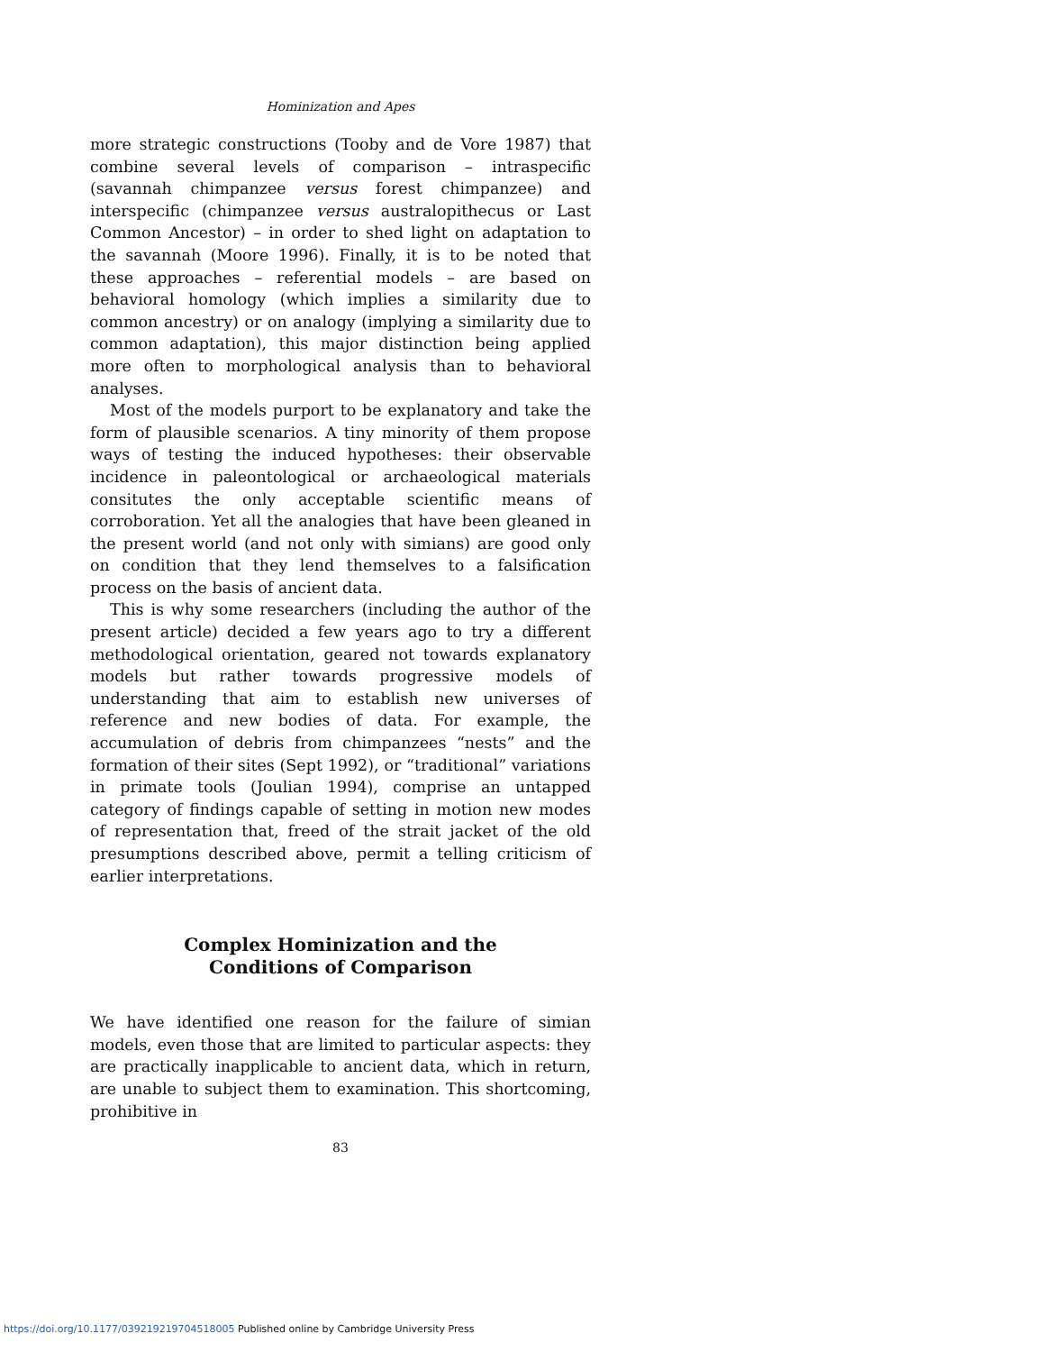Hominization and Apes
more strategic constructions (Tooby and de Vore 1987) that combine several levels of comparison – intraspecific (savannah chimpanzee versus forest chimpanzee) and interspecific (chimpanzee versus australopithecus or Last Common Ancestor) – in order to shed light on adaptation to the savannah (Moore 1996). Finally, it is to be noted that these approaches – referential models – are based on behavioral homology (which implies a similarity due to common ancestry) or on analogy (implying a similarity due to common adaptation), this major distinction being applied more often to morphological analysis than to behavioral analyses.
Most of the models purport to be explanatory and take the form of plausible scenarios. A tiny minority of them propose ways of testing the induced hypotheses: their observable incidence in paleontological or archaeological materials consitutes the only acceptable scientific means of corroboration. Yet all the analogies that have been gleaned in the present world (and not only with simians) are good only on condition that they lend themselves to a falsification process on the basis of ancient data.
This is why some researchers (including the author of the present article) decided a few years ago to try a different methodological orientation, geared not towards explanatory models but rather towards progressive models of understanding that aim to establish new universes of reference and new bodies of data. For example, the accumulation of debris from chimpanzees “nests” and the formation of their sites (Sept 1992), or “traditional” variations in primate tools (Joulian 1994), comprise an untapped category of findings capable of setting in motion new modes of representation that, freed of the strait jacket of the old presumptions described above, permit a telling criticism of earlier interpretations.
Complex Hominization and the
Conditions of Comparison
We have identified one reason for the failure of simian models, even those that are limited to particular aspects: they are practically inapplicable to ancient data, which in return, are unable to subject them to examination. This shortcoming, prohibitive in
83
https://doi.org/10.1177/039219219704518005 Published online by Cambridge University Press